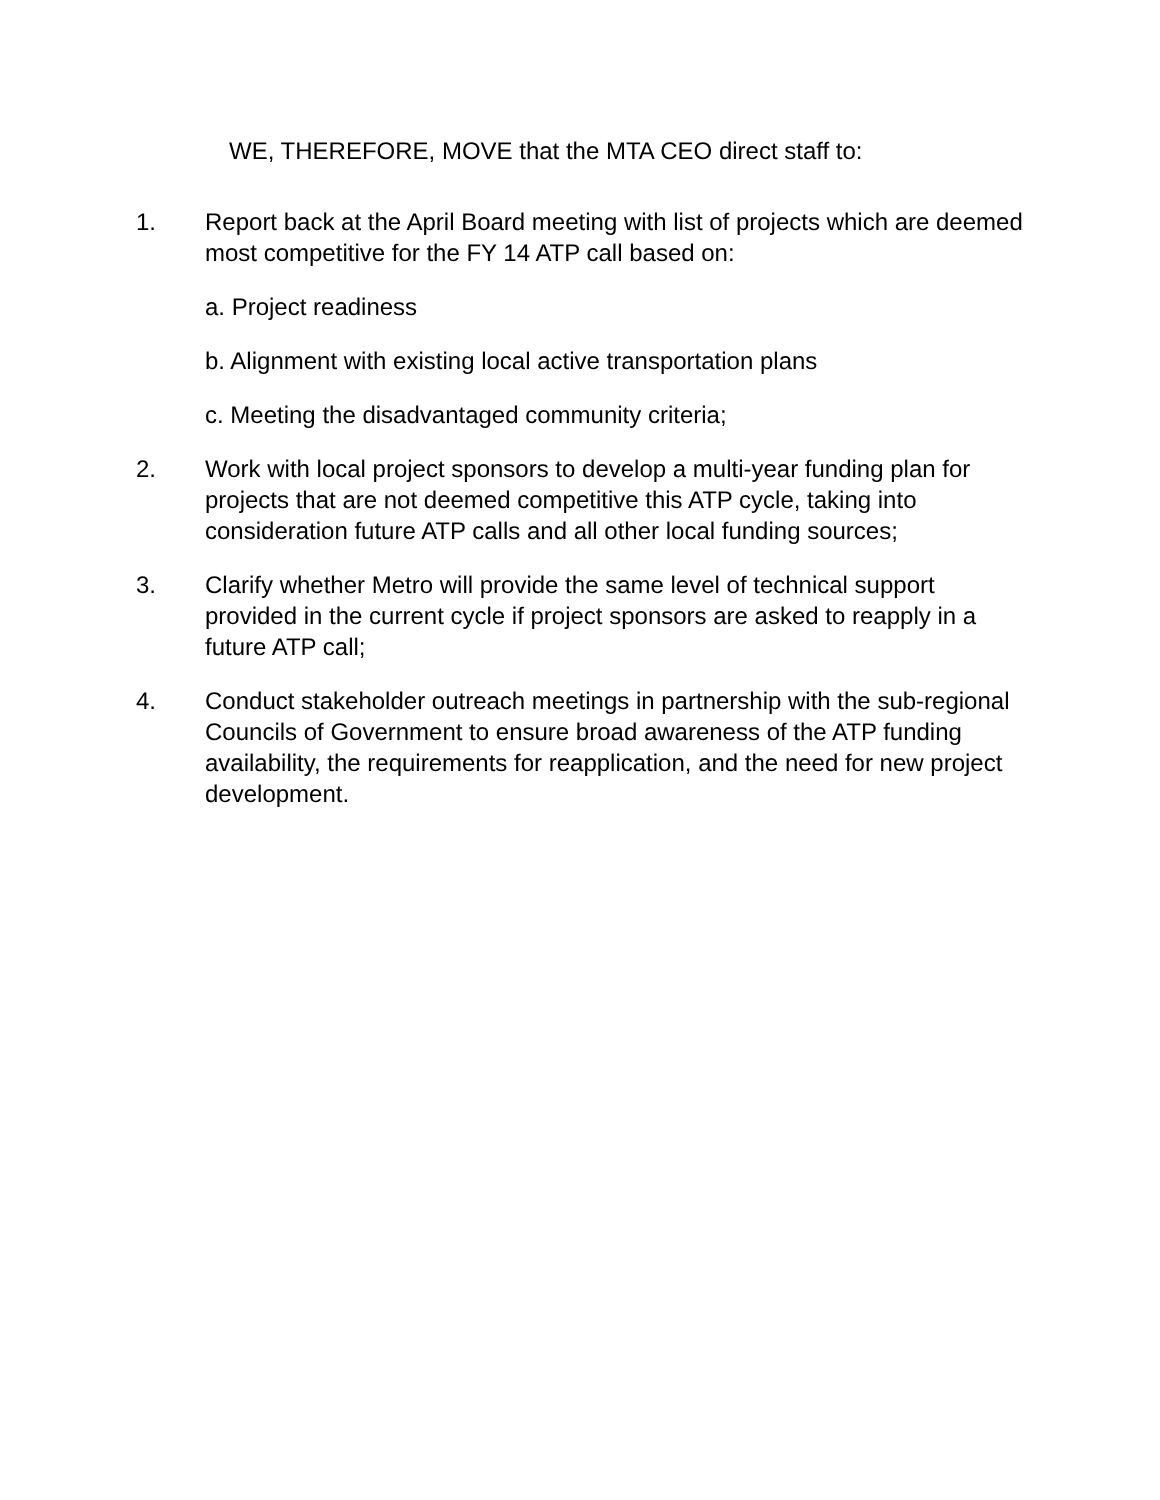WE, THEREFORE, MOVE that the MTA CEO direct staff to:
1. Report back at the April Board meeting with list of projects which are deemed most competitive for the FY 14 ATP call based on:
a. Project readiness
b. Alignment with existing local active transportation plans
c. Meeting the disadvantaged community criteria;
2. Work with local project sponsors to develop a multi-year funding plan for projects that are not deemed competitive this ATP cycle, taking into consideration future ATP calls and all other local funding sources;
3. Clarify whether Metro will provide the same level of technical support provided in the current cycle if project sponsors are asked to reapply in a future ATP call;
4. Conduct stakeholder outreach meetings in partnership with the sub-regional Councils of Government to ensure broad awareness of the ATP funding availability, the requirements for reapplication, and the need for new project development.